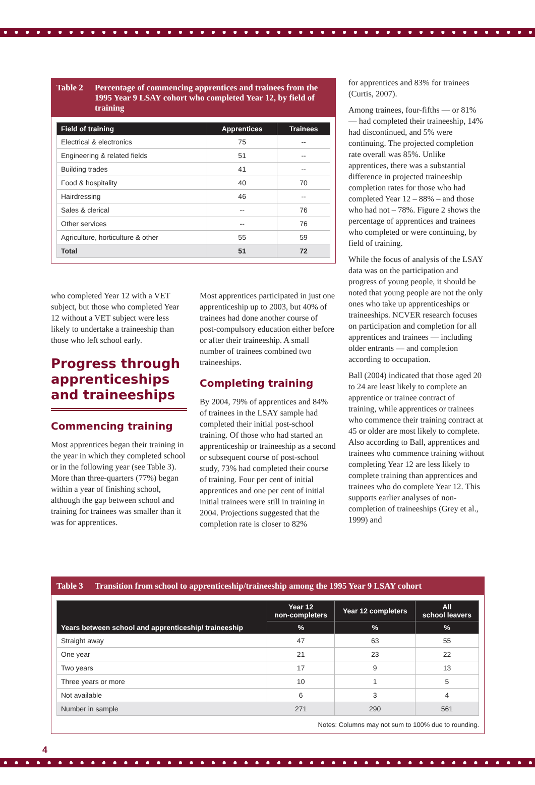Table 2 Percentage of commencing apprentices and trainees from the 1995 Year 9 LSAY cohort who completed Year 12, by field of training
| Field of training | Apprentices | Trainees |
| --- | --- | --- |
| Electrical & electronics | 75 | -- |
| Engineering & related fields | 51 | -- |
| Building trades | 41 | -- |
| Food & hospitality | 40 | 70 |
| Hairdressing | 46 | -- |
| Sales & clerical | -- | 76 |
| Other services | -- | 76 |
| Agriculture, horticulture & other | 55 | 59 |
| Total | 51 | 72 |
who completed Year 12 with a VET subject, but those who completed Year 12 without a VET subject were less likely to undertake a traineeship than those who left school early.
Progress through apprenticeships and traineeships
Commencing training
Most apprentices began their training in the year in which they completed school or in the following year (see Table 3). More than three-quarters (77%) began within a year of finishing school, although the gap between school and training for trainees was smaller than it was for apprentices.
Most apprentices participated in just one apprenticeship up to 2003, but 40% of trainees had done another course of post-compulsory education either before or after their traineeship. A small number of trainees combined two traineeships.
Completing training
By 2004, 79% of apprentices and 84% of trainees in the LSAY sample had completed their initial post-school training. Of those who had started an apprenticeship or traineeship as a second or subsequent course of post-school study, 73% had completed their course of training. Four per cent of initial apprentices and one per cent of initial initial trainees were still in training in 2004. Projections suggested that the completion rate is closer to 82%
for apprentices and 83% for trainees (Curtis, 2007).
Among trainees, four-fifths — or 81% — had completed their traineeship, 14% had discontinued, and 5% were continuing. The projected completion rate overall was 85%. Unlike apprentices, there was a substantial difference in projected traineeship completion rates for those who had completed Year 12 – 88% – and those who had not – 78%. Figure 2 shows the percentage of apprentices and trainees who completed or were continuing, by field of training.
While the focus of analysis of the LSAY data was on the participation and progress of young people, it should be noted that young people are not the only ones who take up apprenticeships or traineeships. NCVER research focuses on participation and completion for all apprentices and trainees — including older entrants — and completion according to occupation.
Ball (2004) indicated that those aged 20 to 24 are least likely to complete an apprentice or trainee contract of training, while apprentices or trainees who commence their training contract at 45 or older are most likely to complete. Also according to Ball, apprentices and trainees who commence training without completing Year 12 are less likely to complete training than apprentices and trainees who do complete Year 12. This supports earlier analyses of non-completion of traineeships (Grey et al., 1999) and
Table 3 Transition from school to apprenticeship/traineeship among the 1995 Year 9 LSAY cohort
| Years between school and apprenticeship/ traineeship | Year 12 non-completers | Year 12 completers | All school leavers |
| --- | --- | --- | --- |
| | % | % | % |
| Straight away | 47 | 63 | 55 |
| One year | 21 | 23 | 22 |
| Two years | 17 | 9 | 13 |
| Three years or more | 10 | 1 | 5 |
| Not available | 6 | 3 | 4 |
| Number in sample | 271 | 290 | 561 |
Notes: Columns may not sum to 100% due to rounding.
4